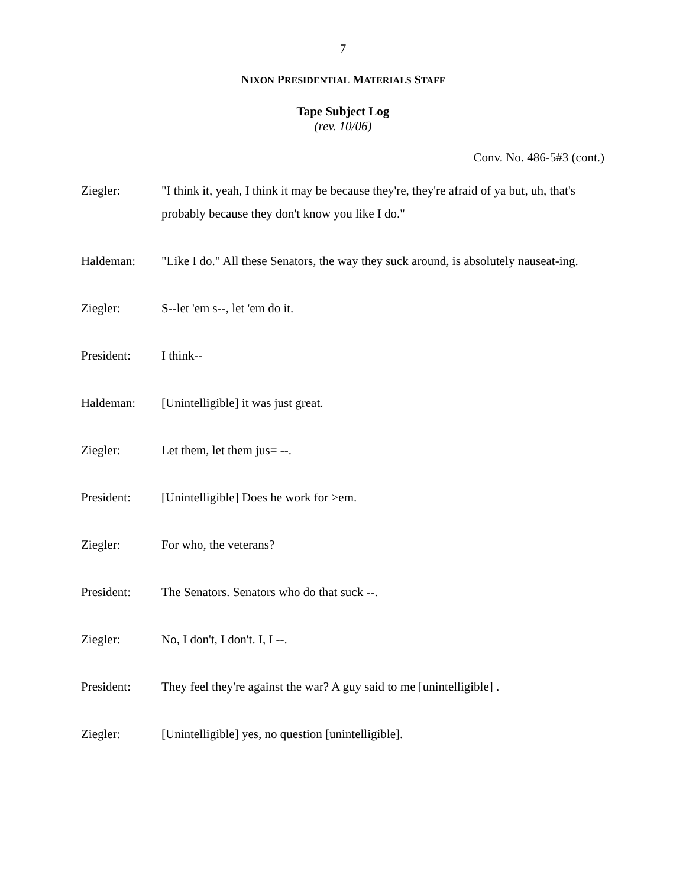7
NIXON PRESIDENTIAL MATERIALS STAFF
Tape Subject Log
(rev. 10/06)
Conv. No. 486-5#3 (cont.)
Ziegler: "I think it, yeah, I think it may be because they're, they're afraid of ya but, uh, that's probably because they don't know you like I do."
Haldeman: "Like I do." All these Senators, the way they suck around, is absolutely nauseat-ing.
Ziegler: S--let 'em s--, let 'em do it.
President: I think--
Haldeman: [Unintelligible] it was just great.
Ziegler: Let them, let them jus= --.
President: [Unintelligible] Does he work for >em.
Ziegler: For who, the veterans?
President: The Senators. Senators who do that suck --.
Ziegler: No, I don't, I don't. I, I --.
President: They feel they're against the war? A guy said to me [unintelligible] .
Ziegler: [Unintelligible] yes, no question [unintelligible].